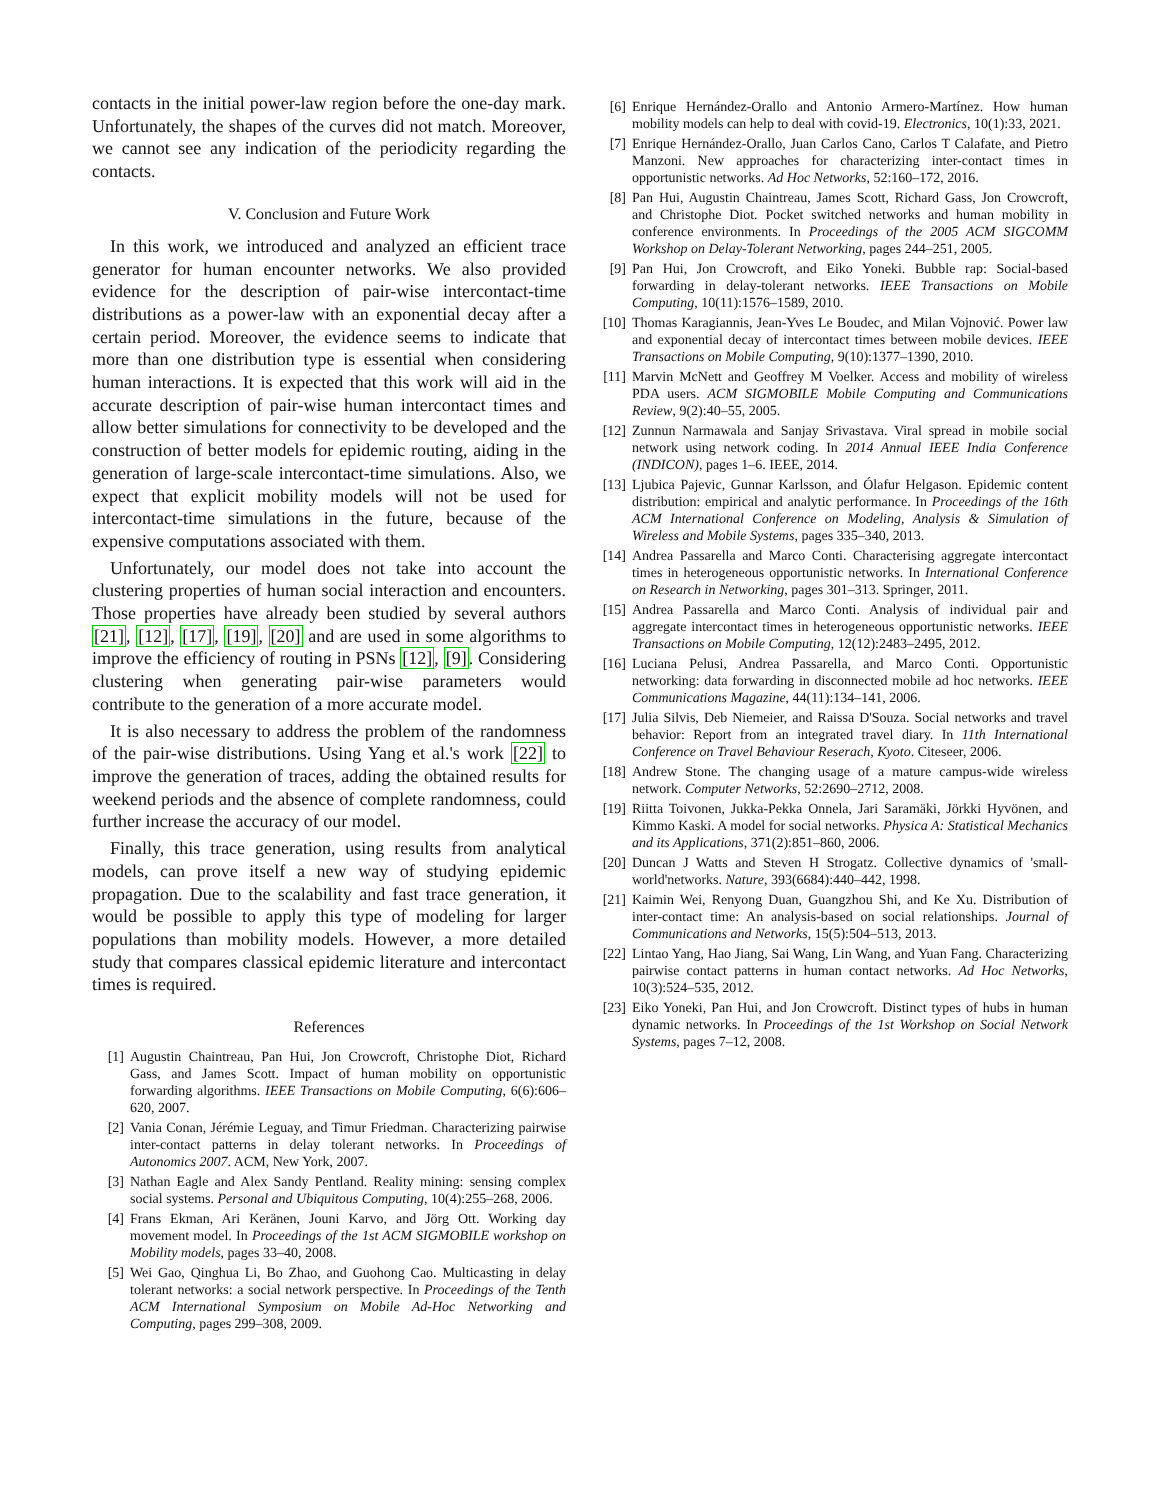contacts in the initial power-law region before the one-day mark. Unfortunately, the shapes of the curves did not match. Moreover, we cannot see any indication of the periodicity regarding the contacts.
V. Conclusion and Future Work
In this work, we introduced and analyzed an efficient trace generator for human encounter networks. We also provided evidence for the description of pair-wise intercontact-time distributions as a power-law with an exponential decay after a certain period. Moreover, the evidence seems to indicate that more than one distribution type is essential when considering human interactions. It is expected that this work will aid in the accurate description of pair-wise human intercontact times and allow better simulations for connectivity to be developed and the construction of better models for epidemic routing, aiding in the generation of large-scale intercontact-time simulations. Also, we expect that explicit mobility models will not be used for intercontact-time simulations in the future, because of the expensive computations associated with them.
Unfortunately, our model does not take into account the clustering properties of human social interaction and encounters. Those properties have already been studied by several authors [21], [12], [17], [19], [20] and are used in some algorithms to improve the efficiency of routing in PSNs [12], [9]. Considering clustering when generating pair-wise parameters would contribute to the generation of a more accurate model.
It is also necessary to address the problem of the randomness of the pair-wise distributions. Using Yang et al.'s work [22] to improve the generation of traces, adding the obtained results for weekend periods and the absence of complete randomness, could further increase the accuracy of our model.
Finally, this trace generation, using results from analytical models, can prove itself a new way of studying epidemic propagation. Due to the scalability and fast trace generation, it would be possible to apply this type of modeling for larger populations than mobility models. However, a more detailed study that compares classical epidemic literature and intercontact times is required.
References
[1] Augustin Chaintreau, Pan Hui, Jon Crowcroft, Christophe Diot, Richard Gass, and James Scott. Impact of human mobility on opportunistic forwarding algorithms. IEEE Transactions on Mobile Computing, 6(6):606–620, 2007.
[2] Vania Conan, Jérémie Leguay, and Timur Friedman. Characterizing pairwise inter-contact patterns in delay tolerant networks. In Proceedings of Autonomics 2007. ACM, New York, 2007.
[3] Nathan Eagle and Alex Sandy Pentland. Reality mining: sensing complex social systems. Personal and Ubiquitous Computing, 10(4):255–268, 2006.
[4] Frans Ekman, Ari Keränen, Jouni Karvo, and Jörg Ott. Working day movement model. In Proceedings of the 1st ACM SIGMOBILE workshop on Mobility models, pages 33–40, 2008.
[5] Wei Gao, Qinghua Li, Bo Zhao, and Guohong Cao. Multicasting in delay tolerant networks: a social network perspective. In Proceedings of the Tenth ACM International Symposium on Mobile Ad-Hoc Networking and Computing, pages 299–308, 2009.
[6] Enrique Hernández-Orallo and Antonio Armero-Martínez. How human mobility models can help to deal with covid-19. Electronics, 10(1):33, 2021.
[7] Enrique Hernández-Orallo, Juan Carlos Cano, Carlos T Calafate, and Pietro Manzoni. New approaches for characterizing inter-contact times in opportunistic networks. Ad Hoc Networks, 52:160–172, 2016.
[8] Pan Hui, Augustin Chaintreau, James Scott, Richard Gass, Jon Crowcroft, and Christophe Diot. Pocket switched networks and human mobility in conference environments. In Proceedings of the 2005 ACM SIGCOMM Workshop on Delay-Tolerant Networking, pages 244–251, 2005.
[9] Pan Hui, Jon Crowcroft, and Eiko Yoneki. Bubble rap: Social-based forwarding in delay-tolerant networks. IEEE Transactions on Mobile Computing, 10(11):1576–1589, 2010.
[10] Thomas Karagiannis, Jean-Yves Le Boudec, and Milan Vojnović. Power law and exponential decay of intercontact times between mobile devices. IEEE Transactions on Mobile Computing, 9(10):1377–1390, 2010.
[11] Marvin McNett and Geoffrey M Voelker. Access and mobility of wireless PDA users. ACM SIGMOBILE Mobile Computing and Communications Review, 9(2):40–55, 2005.
[12] Zunnun Narmawala and Sanjay Srivastava. Viral spread in mobile social network using network coding. In 2014 Annual IEEE India Conference (INDICON), pages 1–6. IEEE, 2014.
[13] Ljubica Pajevic, Gunnar Karlsson, and Ólafur Helgason. Epidemic content distribution: empirical and analytic performance. In Proceedings of the 16th ACM International Conference on Modeling, Analysis & Simulation of Wireless and Mobile Systems, pages 335–340, 2013.
[14] Andrea Passarella and Marco Conti. Characterising aggregate intercontact times in heterogeneous opportunistic networks. In International Conference on Research in Networking, pages 301–313. Springer, 2011.
[15] Andrea Passarella and Marco Conti. Analysis of individual pair and aggregate intercontact times in heterogeneous opportunistic networks. IEEE Transactions on Mobile Computing, 12(12):2483–2495, 2012.
[16] Luciana Pelusi, Andrea Passarella, and Marco Conti. Opportunistic networking: data forwarding in disconnected mobile ad hoc networks. IEEE Communications Magazine, 44(11):134–141, 2006.
[17] Julia Silvis, Deb Niemeier, and Raissa D'Souza. Social networks and travel behavior: Report from an integrated travel diary. In 11th International Conference on Travel Behaviour Reserach, Kyoto. Citeseer, 2006.
[18] Andrew Stone. The changing usage of a mature campus-wide wireless network. Computer Networks, 52:2690–2712, 2008.
[19] Riitta Toivonen, Jukka-Pekka Onnela, Jari Saramäki, Jörkki Hyvönen, and Kimmo Kaski. A model for social networks. Physica A: Statistical Mechanics and its Applications, 371(2):851–860, 2006.
[20] Duncan J Watts and Steven H Strogatz. Collective dynamics of 'small-world'networks. Nature, 393(6684):440–442, 1998.
[21] Kaimin Wei, Renyong Duan, Guangzhou Shi, and Ke Xu. Distribution of inter-contact time: An analysis-based on social relationships. Journal of Communications and Networks, 15(5):504–513, 2013.
[22] Lintao Yang, Hao Jiang, Sai Wang, Lin Wang, and Yuan Fang. Characterizing pairwise contact patterns in human contact networks. Ad Hoc Networks, 10(3):524–535, 2012.
[23] Eiko Yoneki, Pan Hui, and Jon Crowcroft. Distinct types of hubs in human dynamic networks. In Proceedings of the 1st Workshop on Social Network Systems, pages 7–12, 2008.